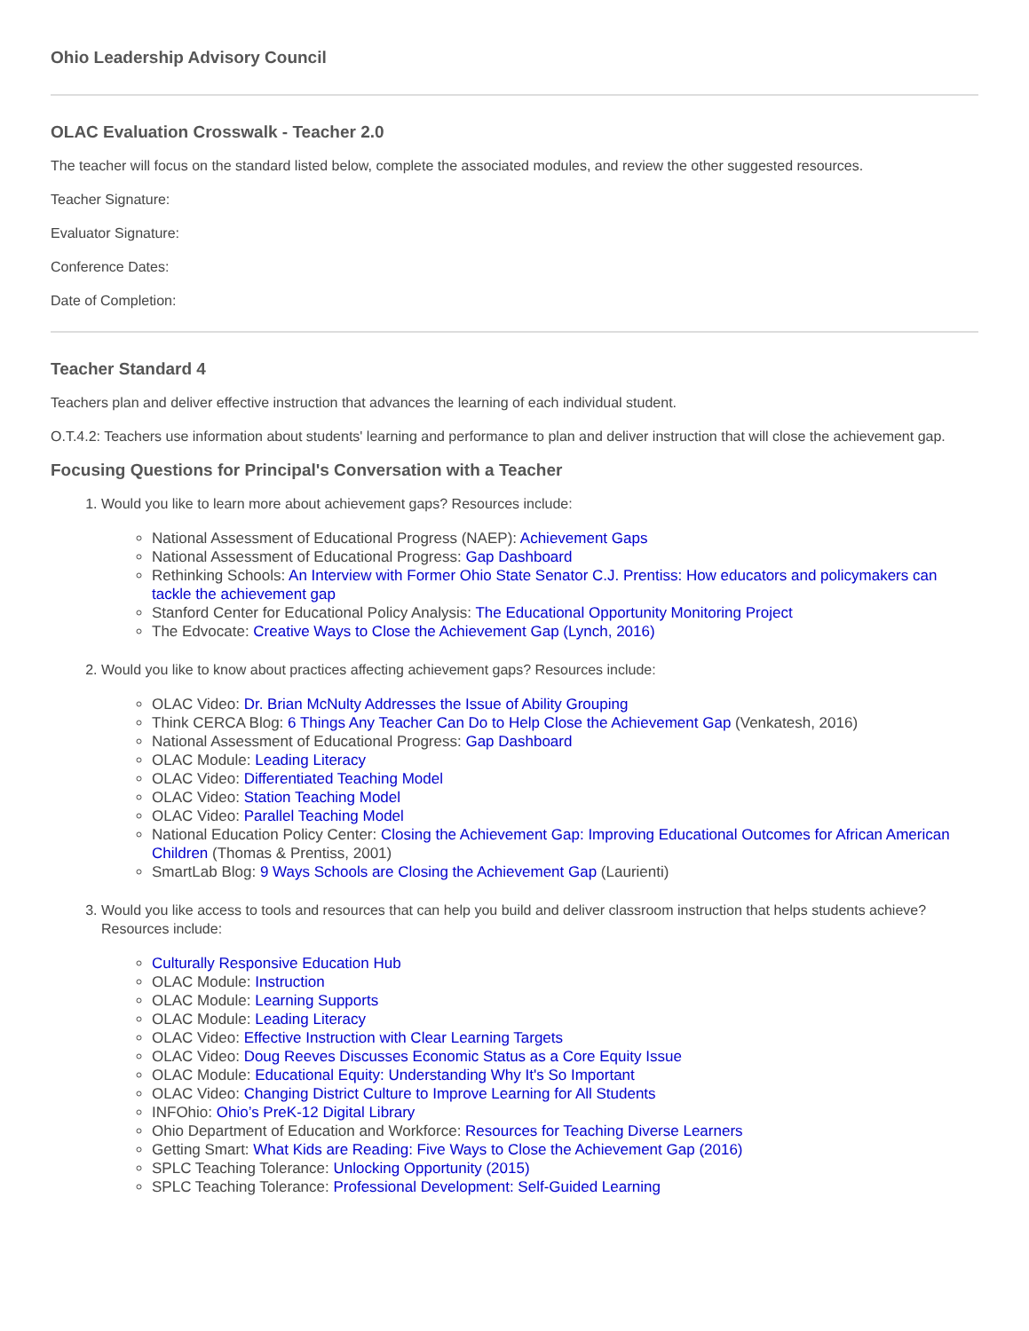Ohio Leadership Advisory Council
OLAC Evaluation Crosswalk - Teacher 2.0
The teacher will focus on the standard listed below, complete the associated modules, and review the other suggested resources.
Teacher Signature:
Evaluator Signature:
Conference Dates:
Date of Completion:
Teacher Standard 4
Teachers plan and deliver effective instruction that advances the learning of each individual student.
O.T.4.2: Teachers use information about students' learning and performance to plan and deliver instruction that will close the achievement gap.
Focusing Questions for Principal's Conversation with a Teacher
1. Would you like to learn more about achievement gaps? Resources include:
National Assessment of Educational Progress (NAEP): Achievement Gaps
National Assessment of Educational Progress: Gap Dashboard
Rethinking Schools: An Interview with Former Ohio State Senator C.J. Prentiss: How educators and policymakers can tackle the achievement gap
Stanford Center for Educational Policy Analysis: The Educational Opportunity Monitoring Project
The Edvocate: Creative Ways to Close the Achievement Gap (Lynch, 2016)
2. Would you like to know about practices affecting achievement gaps? Resources include:
OLAC Video: Dr. Brian McNulty Addresses the Issue of Ability Grouping
Think CERCA Blog: 6 Things Any Teacher Can Do to Help Close the Achievement Gap (Venkatesh, 2016)
National Assessment of Educational Progress: Gap Dashboard
OLAC Module: Leading Literacy
OLAC Video: Differentiated Teaching Model
OLAC Video: Station Teaching Model
OLAC Video: Parallel Teaching Model
National Education Policy Center: Closing the Achievement Gap: Improving Educational Outcomes for African American Children (Thomas & Prentiss, 2001)
SmartLab Blog: 9 Ways Schools are Closing the Achievement Gap (Laurienti)
3. Would you like access to tools and resources that can help you build and deliver classroom instruction that helps students achieve? Resources include:
Culturally Responsive Education Hub
OLAC Module: Instruction
OLAC Module: Learning Supports
OLAC Module: Leading Literacy
OLAC Video: Effective Instruction with Clear Learning Targets
OLAC Video: Doug Reeves Discusses Economic Status as a Core Equity Issue
OLAC Module: Educational Equity: Understanding Why It's So Important
OLAC Video: Changing District Culture to Improve Learning for All Students
INFOhio: Ohio’s PreK-12 Digital Library
Ohio Department of Education and Workforce: Resources for Teaching Diverse Learners
Getting Smart: What Kids are Reading: Five Ways to Close the Achievement Gap (2016)
SPLC Teaching Tolerance: Unlocking Opportunity (2015)
SPLC Teaching Tolerance: Professional Development: Self-Guided Learning